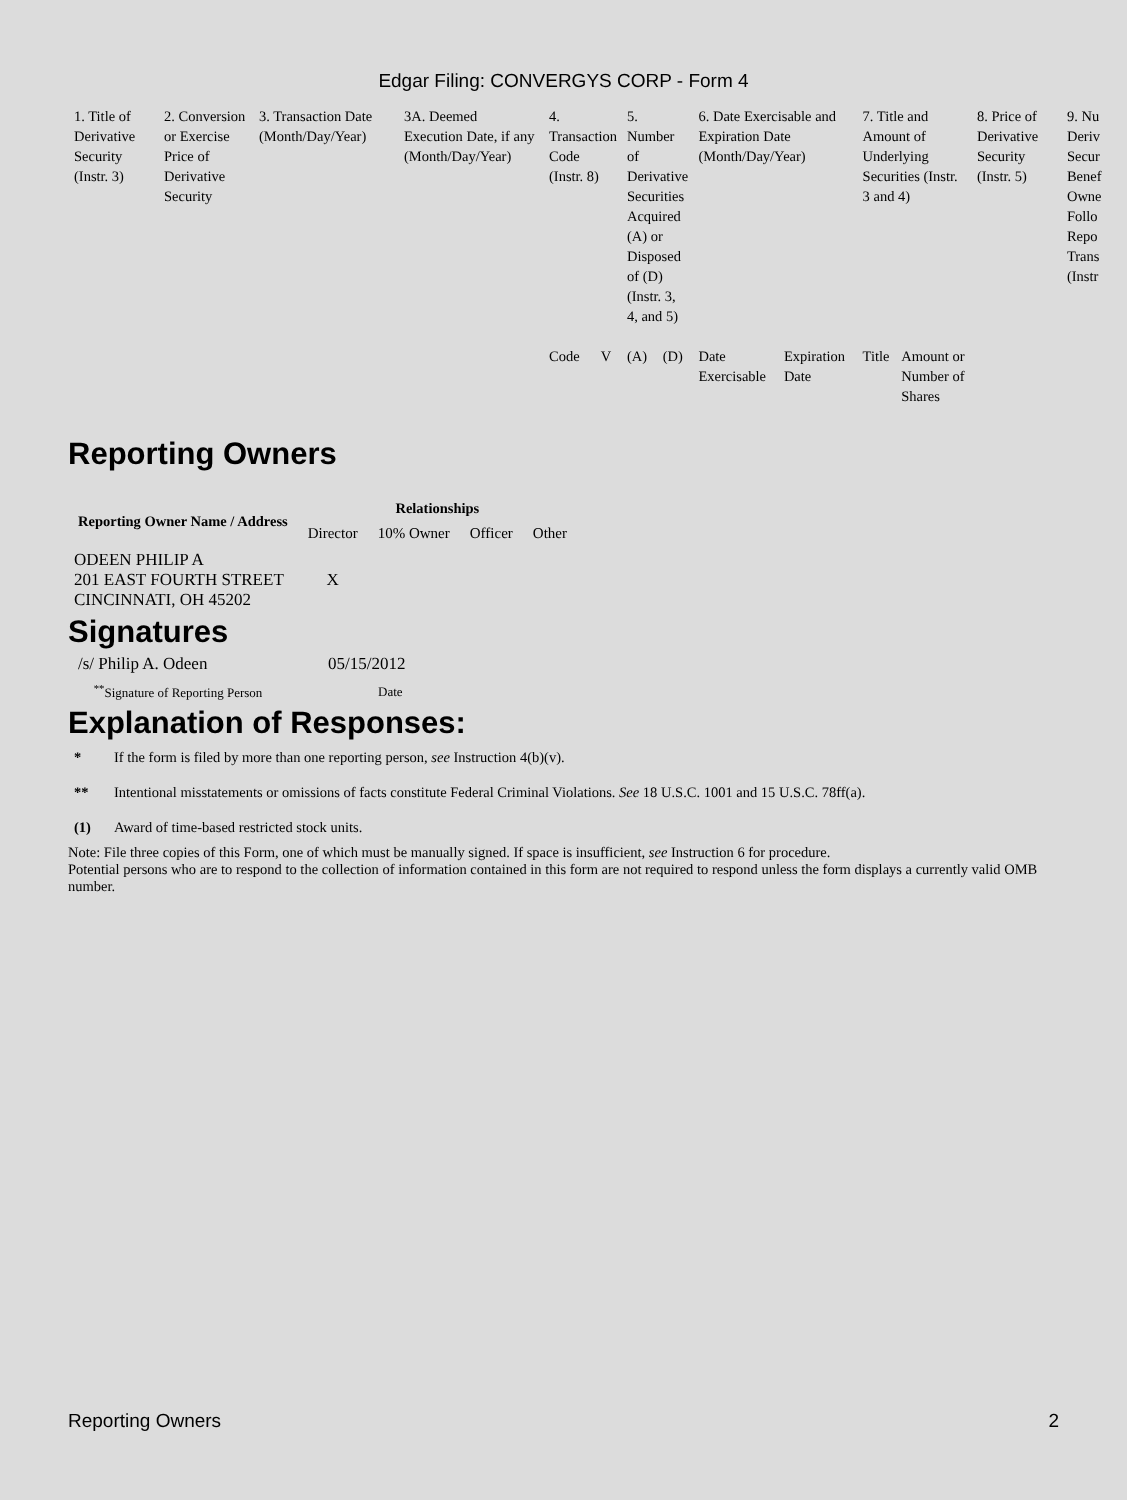Edgar Filing: CONVERGYS CORP - Form 4
| 1. Title of Derivative Security (Instr. 3) | 2. Conversion or Exercise Price of Derivative Security | 3. Transaction Date (Month/Day/Year) | 3A. Deemed Execution Date, if any (Month/Day/Year) | 4. Transaction Code (Instr. 8) | | 5. Number of Derivative Securities Acquired (A) or Disposed of (D) (Instr. 3, 4, and 5) | | 6. Date Exercisable and Expiration Date (Month/Day/Year) | | 7. Title and Amount of Underlying Securities (Instr. 3 and 4) | | 8. Price of Derivative Security (Instr. 5) | 9. Nu Deriv Secur Benef Owne Follo Repo Trans (Instr |
| | | | | Code | V | (A) | (D) | Date Exercisable | Expiration Date | Title | Amount or Number of Shares | | |
Reporting Owners
| Reporting Owner Name / Address | Relationships | | | |
| --- | --- | --- | --- | --- |
| | Director | 10% Owner | Officer | Other |
| ODEEN PHILIP A 201 EAST FOURTH STREET CINCINNATI, OH 45202 | X | | | |
Signatures
| /s/ Philip A. Odeen | 05/15/2012 |
| <sup>**</sup> Signature of Reporting Person | Date |
Explanation of Responses:
* If the form is filed by more than one reporting person, see Instruction 4(b)(v).
** Intentional misstatements or omissions of facts constitute Federal Criminal Violations. See 18 U.S.C. 1001 and 15 U.S.C. 78ff(a).
(1) Award of time-based restricted stock units.
Note: File three copies of this Form, one of which must be manually signed. If space is insufficient, see Instruction 6 for procedure.
Potential persons who are to respond to the collection of information contained in this form are not required to respond unless the form displays a currently valid OMB number.
Reporting Owners 2